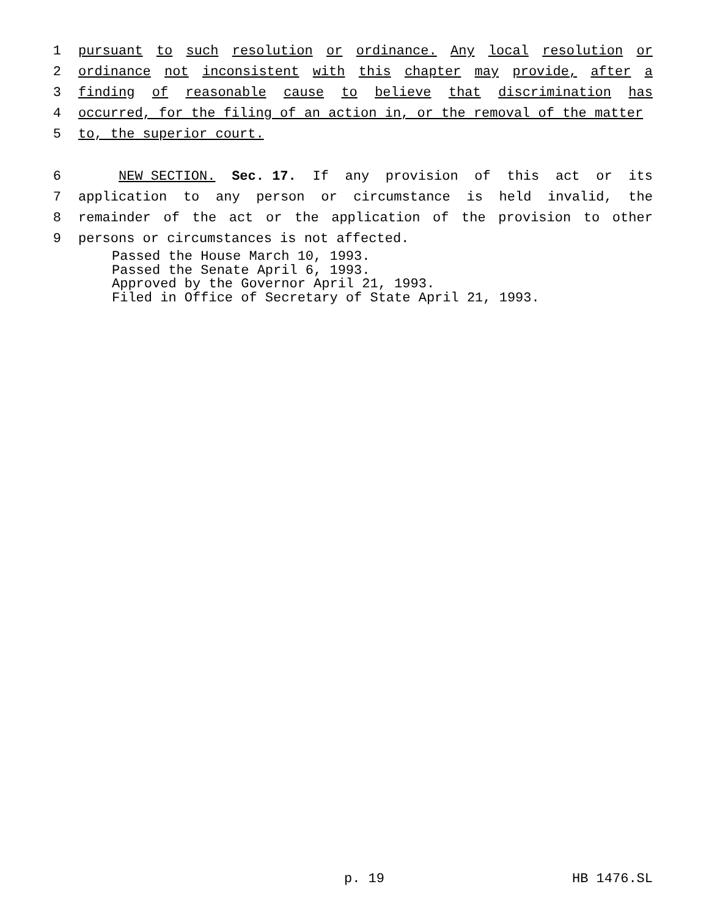1 pursuant to such resolution or ordinance. Any local resolution or
2 ordinance not inconsistent with this chapter may provide, after a
3 finding of reasonable cause to believe that discrimination has
4 occurred, for the filing of an action in, or the removal of the matter
5 to, the superior court.
6 NEW SECTION. Sec. 17. If any provision of this act or its
7 application to any person or circumstance is held invalid, the
8 remainder of the act or the application of the provision to other
9 persons or circumstances is not affected.
Passed the House March 10, 1993.
Passed the Senate April 6, 1993.
Approved by the Governor April 21, 1993.
Filed in Office of Secretary of State April 21, 1993.
p. 19 HB 1476.SL